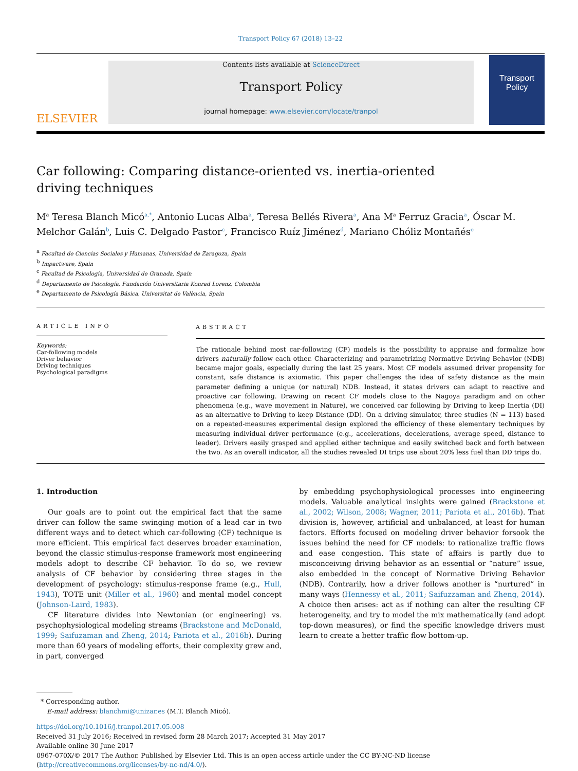Transport Policy 67 (2018) 13–22
ELSEVIER
Contents lists available at ScienceDirect
Transport Policy
journal homepage: www.elsevier.com/locate/tranpol
Transport Policy
Car following: Comparing distance-oriented vs. inertia-oriented driving techniques
M<sup>a</sup> Teresa Blanch Micó<sup>a,*</sup>, Antonio Lucas Alba<sup>a</sup>, Teresa Bellés Rivera<sup>a</sup>, Ana M<sup>a</sup> Ferruz Gracia<sup>a</sup>, Óscar M. Melchor Galán<sup>b</sup>, Luis C. Delgado Pastor<sup>c</sup>, Francisco Ruíz Jiménez<sup>d</sup>, Mariano Chóliz Montañés<sup>e</sup>
<sup>a</sup> Facultad de Ciencias Sociales y Humanas, Universidad de Zaragoza, Spain
<sup>b</sup> Impactware, Spain
<sup>c</sup> Facultad de Psicología, Universidad de Granada, Spain
<sup>d</sup> Departamento de Psicología, Fundación Universitaria Konrad Lorenz, Colombia
<sup>e</sup> Departamento de Psicología Básica, Universitat de València, Spain
ARTICLE INFO
Keywords:
Car-following models
Driver behavior
Driving techniques
Psychological paradigms
ABSTRACT
The rationale behind most car-following (CF) models is the possibility to appraise and formalize how drivers naturally follow each other. Characterizing and parametrizing Normative Driving Behavior (NDB) became major goals, especially during the last 25 years. Most CF models assumed driver propensity for constant, safe distance is axiomatic. This paper challenges the idea of safety distance as the main parameter defining a unique (or natural) NDB. Instead, it states drivers can adapt to reactive and proactive car following. Drawing on recent CF models close to the Nagoya paradigm and on other phenomena (e.g., wave movement in Nature), we conceived car following by Driving to keep Inertia (DI) as an alternative to Driving to keep Distance (DD). On a driving simulator, three studies (N = 113) based on a repeated-measures experimental design explored the efficiency of these elementary techniques by measuring individual driver performance (e.g., accelerations, decelerations, average speed, distance to leader). Drivers easily grasped and applied either technique and easily switched back and forth between the two. As an overall indicator, all the studies revealed DI trips use about 20% less fuel than DD trips do.
1. Introduction
Our goals are to point out the empirical fact that the same driver can follow the same swinging motion of a lead car in two different ways and to detect which car-following (CF) technique is more efficient. This empirical fact deserves broader examination, beyond the classic stimulus-response framework most engineering models adopt to describe CF behavior. To do so, we review analysis of CF behavior by considering three stages in the development of psychology: stimulus-response frame (e.g., Hull, 1943), TOTE unit (Miller et al., 1960) and mental model concept (Johnson-Laird, 1983).
CF literature divides into Newtonian (or engineering) vs. psychophysiological modeling streams (Brackstone and McDonald, 1999; Saifuzaman and Zheng, 2014; Pariota et al., 2016b). During more than 60 years of modeling efforts, their complexity grew and, in part, converged
by embedding psychophysiological processes into engineering models. Valuable analytical insights were gained (Brackstone et al., 2002; Wilson, 2008; Wagner, 2011; Pariota et al., 2016b). That division is, however, artificial and unbalanced, at least for human factors. Efforts focused on modeling driver behavior forsook the issues behind the need for CF models: to rationalize traffic flows and ease congestion. This state of affairs is partly due to misconceiving driving behavior as an essential or “nature” issue, also embedded in the concept of Normative Driving Behavior (NDB). Contrarily, how a driver follows another is “nurtured” in many ways (Hennessy et al., 2011; Saifuzzaman and Zheng, 2014). A choice then arises: act as if nothing can alter the resulting CF heterogeneity, and try to model the mix mathematically (and adopt top-down measures), or find the specific knowledge drivers must learn to create a better traffic flow bottom-up.
* Corresponding author.
E-mail address: blanchmi@unizar.es (M.T. Blanch Micó).
https://doi.org/10.1016/j.tranpol.2017.05.008
Received 31 July 2016; Received in revised form 28 March 2017; Accepted 31 May 2017
Available online 30 June 2017
0967-070X/© 2017 The Author. Published by Elsevier Ltd. This is an open access article under the CC BY-NC-ND license (http://creativecommons.org/licenses/by-nc-nd/4.0/).